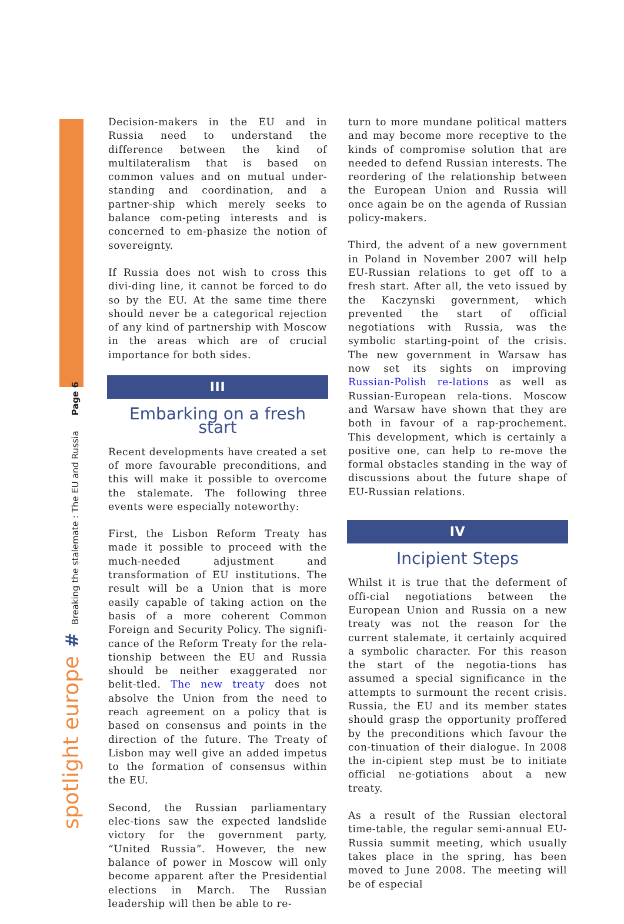spotlight europe # Breaking the stalemate : The EU and Russia Page 6
Decision-makers in the EU and in Russia need to understand the difference between the kind of multilateralism that is based on common values and on mutual under-standing and coordination, and a partner-ship which merely seeks to balance com-peting interests and is concerned to em-phasize the notion of sovereignty.
If Russia does not wish to cross this divi-ding line, it cannot be forced to do so by the EU. At the same time there should never be a categorical rejection of any kind of partnership with Moscow in the areas which are of crucial importance for both sides.
III
Embarking on a fresh start
Recent developments have created a set of more favourable preconditions, and this will make it possible to overcome the stalemate. The following three events were especially noteworthy:
First, the Lisbon Reform Treaty has made it possible to proceed with the much-needed adjustment and transformation of EU institutions. The result will be a Union that is more easily capable of taking action on the basis of a more coherent Common Foreign and Security Policy. The signifi-cance of the Reform Treaty for the rela-tionship between the EU and Russia should be neither exaggerated nor belit-tled. The new treaty does not absolve the Union from the need to reach agreement on a policy that is based on consensus and points in the direction of the future. The Treaty of Lisbon may well give an added impetus to the formation of consensus within the EU.
Second, the Russian parliamentary elec-tions saw the expected landslide victory for the government party, “United Russia”. However, the new balance of power in Moscow will only become apparent after the Presidential elections in March. The Russian leadership will then be able to re-
turn to more mundane political matters and may become more receptive to the kinds of compromise solution that are needed to defend Russian interests. The reordering of the relationship between the European Union and Russia will once again be on the agenda of Russian policy-makers.
Third, the advent of a new government in Poland in November 2007 will help EU-Russian relations to get off to a fresh start. After all, the veto issued by the Kaczynski government, which prevented the start of official negotiations with Russia, was the symbolic starting-point of the crisis. The new government in Warsaw has now set its sights on improving Russian-Polish re-lations as well as Russian-European rela-tions. Moscow and Warsaw have shown that they are both in favour of a rap-prochement. This development, which is certainly a positive one, can help to re-move the formal obstacles standing in the way of discussions about the future shape of EU-Russian relations.
IV
Incipient Steps
Whilst it is true that the deferment of offi-cial negotiations between the European Union and Russia on a new treaty was not the reason for the current stalemate, it certainly acquired a symbolic character. For this reason the start of the negotia-tions has assumed a special significance in the attempts to surmount the recent crisis. Russia, the EU and its member states should grasp the opportunity proffered by the preconditions which favour the con-tinuation of their dialogue. In 2008 the in-cipient step must be to initiate official ne-gotiations about a new treaty.
As a result of the Russian electoral time-table, the regular semi-annual EU-Russia summit meeting, which usually takes place in the spring, has been moved to June 2008. The meeting will be of especial